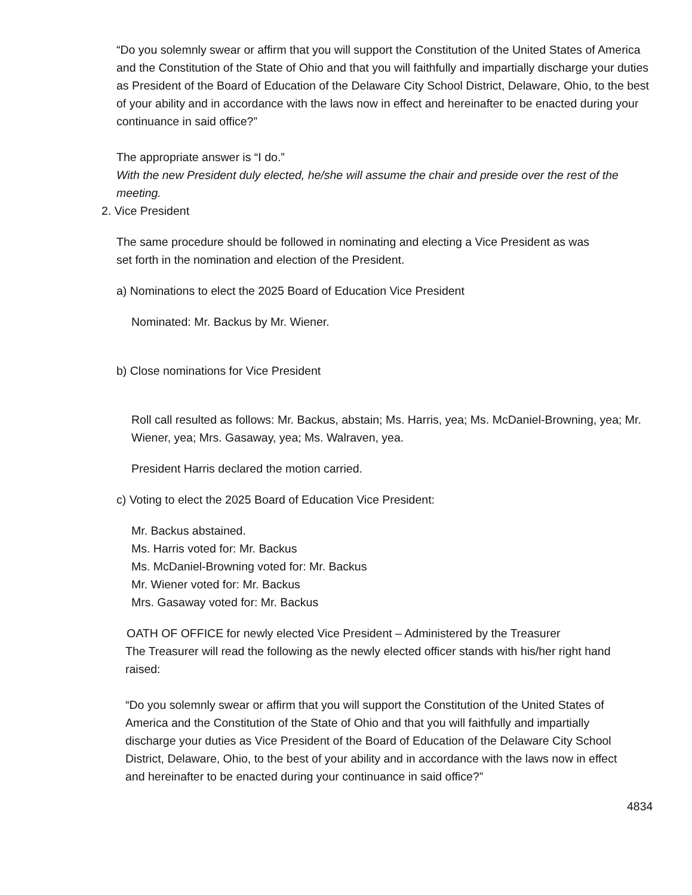“Do you solemnly swear or affirm that you will support the Constitution of the United States of America and the Constitution of the State of Ohio and that you will faithfully and impartially discharge your duties as President of the Board of Education of the Delaware City School District, Delaware, Ohio, to the best of your ability and in accordance with the laws now in effect and hereinafter to be enacted during your continuance in said office?”
The appropriate answer is “I do.”
With the new President duly elected, he/she will assume the chair and preside over the rest of the meeting.
2. Vice President
The same procedure should be followed in nominating and electing a Vice President as was set forth in the nomination and election of the President.
a) Nominations to elect the 2025 Board of Education Vice President
Nominated: Mr. Backus by Mr. Wiener.
b) Close nominations for Vice President
Roll call resulted as follows: Mr. Backus, abstain; Ms. Harris, yea; Ms. McDaniel-Browning, yea; Mr. Wiener, yea; Mrs. Gasaway, yea; Ms. Walraven, yea.
President Harris declared the motion carried.
c) Voting to elect the 2025 Board of Education Vice President:
Mr. Backus abstained.
Ms. Harris voted for: Mr. Backus
Ms. McDaniel-Browning voted for: Mr. Backus
Mr. Wiener voted for: Mr. Backus
Mrs. Gasaway voted for: Mr. Backus
OATH OF OFFICE for newly elected Vice President – Administered by the Treasurer
The Treasurer will read the following as the newly elected officer stands with his/her right hand raised:
“Do you solemnly swear or affirm that you will support the Constitution of the United States of America and the Constitution of the State of Ohio and that you will faithfully and impartially discharge your duties as Vice President of the Board of Education of the Delaware City School District, Delaware, Ohio, to the best of your ability and in accordance with the laws now in effect and hereinafter to be enacted during your continuance in said office?”
4834